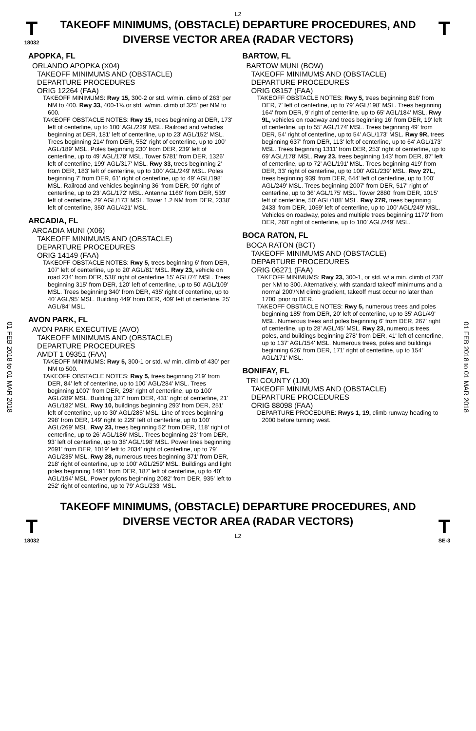L2
T
18032
TAKEOFF MINIMUMS, (OBSTACLE) DEPARTURE PROCEDURES, AND
DIVERSE VECTOR AREA (RADAR VECTORS)
T
01 FEB 2018 to 01 MAR 2018
01 FEB 2018 to 01 MAR 2018
APOPKA, FL
ORLANDO APOPKA (X04)
TAKEOFF MINIMUMS AND (OBSTACLE)
DEPARTURE PROCEDURES
ORIG 12264 (FAA)
TAKEOFF MINIMUMS: Rwy 15, 300-2 or std. w/min. climb of 263' per NM to 400. Rwy 33, 400-1¾ or std. w/min. climb of 325' per NM to 600.
TAKEOFF OBSTACLE NOTES: Rwy 15, trees beginning at DER, 173' left of centerline, up to 100' AGL/229' MSL. Railroad and vehicles beginning at DER, 181' left of centerline, up to 23' AGL/152' MSL. Trees beginning 214' from DER, 552' right of centerline, up to 100' AGL/189' MSL. Poles beginning 230' from DER, 239' left of centerline, up to 49' AGL/178' MSL. Tower 5781' from DER, 1326' left of centerline, 199' AGL/317' MSL. Rwy 33, trees beginning 2' from DER, 183' left of centerline, up to 100' AGL/249' MSL. Poles beginning 7' from DER, 61' right of centerline, up to 49' AGL/198' MSL. Railroad and vehicles beginning 36' from DER, 90' right of centerline, up to 23' AGL/172' MSL. Antenna 1166' from DER, 539' left of centerline, 29' AGL/173' MSL. Tower 1.2 NM from DER, 2338' left of centerline, 350' AGL/421' MSL.
ARCADIA, FL
ARCADIA MUNI (X06)
TAKEOFF MINIMUMS AND (OBSTACLE)
DEPARTURE PROCEDURES
ORIG 14149 (FAA)
TAKEOFF OBSTACLE NOTES: Rwy 5, trees beginning 6' from DER, 107' left of centerline, up to 20' AGL/81' MSL. Rwy 23, vehicle on road 234' from DER, 538' right of centerline 15' AGL/74' MSL. Trees beginning 315' from DER, 120' left of centerline, up to 50' AGL/109' MSL. Trees beginning 340' from DER, 435' right of centerline, up to 40' AGL/95' MSL. Building 449' from DER, 409' left of centerline, 25' AGL/84' MSL.
AVON PARK, FL
AVON PARK EXECUTIVE (AVO)
TAKEOFF MINIMUMS AND (OBSTACLE)
DEPARTURE PROCEDURES
AMDT 1 09351 (FAA)
TAKEOFF MINIMUMS: Rwy 5, 300-1 or std. w/ min. climb of 430' per NM to 500.
TAKEOFF OBSTACLE NOTES: Rwy 5, trees beginning 219' from DER, 84' left of centerline, up to 100' AGL/284' MSL. Trees beginning 1007' from DER, 298' right of centerline, up to 100' AGL/289' MSL. Building 327' from DER, 431' right of centerline, 21' AGL/182' MSL. Rwy 10, buildings beginning 293' from DER, 251' left of centerline, up to 30' AGL/285' MSL. Line of trees beginning 298' from DER, 149' right to 229' left of centerline, up to 100' AGL/269' MSL. Rwy 23, trees beginning 52' from DER, 118' right of centerline, up to 26' AGL/186' MSL. Trees beginning 23' from DER, 93' left of centerline, up to 38' AGL/198' MSL. Power lines beginning 2691' from DER, 1019' left to 2034' right of centerline, up to 79' AGL/235' MSL. Rwy 28, numerous trees beginning 371' from DER, 218' right of centerline, up to 100' AGL/259' MSL. Buildings and light poles beginning 1491' from DER, 187' left of centerline, up to 40' AGL/194' MSL. Power pylons beginning 2082' from DER, 935' left to 252' right of centerline, up to 79' AGL/233' MSL.
BARTOW, FL
BARTOW MUNI (BOW)
TAKEOFF MINIMUMS AND (OBSTACLE)
DEPARTURE PROCEDURES
ORIG 08157 (FAA)
TAKEOFF OBSTACLE NOTES: Rwy 5, trees beginning 816' from DER, 7' left of centerline, up to 79' AGL/198' MSL. Trees beginning 164' from DER, 9' right of centerline, up to 65' AGL/184' MSL. Rwy 9L, vehicles on roadway and trees beginning 16' from DER, 19' left of centerline, up to 55' AGL/174' MSL. Trees beginning 49' from DER, 54' right of centerline, up to 54' AGL/173' MSL. Rwy 9R, trees beginning 637' from DER, 113' left of centerline, up to 64' AGL/173' MSL. Trees beginning 1311' from DER, 253' right of centerline, up to 69' AGL/178' MSL. Rwy 23, trees beginning 143' from DER, 87' left of centerline, up to 72' AGL/191' MSL. Trees beginning 419' from DER, 33' right of centerline, up to 100' AGL/239' MSL. Rwy 27L, trees beginning 939' from DER, 644' left of centerline, up to 100' AGL/249' MSL. Trees beginning 2007' from DER, 517' right of centerline, up to 36' AGL/175' MSL. Tower 2880' from DER, 1015' left of centerline, 50' AGL/188' MSL. Rwy 27R, trees beginning 2433' from DER, 1069' left of centerline, up to 100' AGL/249' MSL. Vehicles on roadway, poles and multiple trees beginning 1179' from DER, 260' right of centerline, up to 100' AGL/249' MSL.
BOCA RATON, FL
BOCA RATON (BCT)
TAKEOFF MINIMUMS AND (OBSTACLE)
DEPARTURE PROCEDURES
ORIG 06271 (FAA)
TAKEOFF MINIMUMS: Rwy 23, 300-1, or std. w/ a min. climb of 230' per NM to 300. Alternatively, with standard takeoff minimums and a normal 200'/NM climb gradient, takeoff must occur no later than 1700' prior to DER.
TAKEOFF OBSTACLE NOTES: Rwy 5, numerous trees and poles beginning 185' from DER, 20' left of centerline, up to 35' AGL/49' MSL. Numerous trees and poles beginning 6' from DER, 267' right of centerline, up to 28' AGL/45' MSL. Rwy 23, numerous trees, poles, and buildings beginning 278' from DER, 41' left of centerline, up to 137' AGL/154' MSL. Numerous trees, poles and buildings beginning 626' from DER, 171' right of centerline, up to 154' AGL/171' MSL.
BONIFAY, FL
TRI COUNTY (1J0)
TAKEOFF MINIMUMS AND (OBSTACLE)
DEPARTURE PROCEDURES
ORIG 88098 (FAA)
DEPARTURE PROCEDURE: Rwys 1, 19, climb runway heading to 2000 before turning west.
T
18032
TAKEOFF MINIMUMS, (OBSTACLE) DEPARTURE PROCEDURES, AND
DIVERSE VECTOR AREA (RADAR VECTORS)
L2
T
SE-3